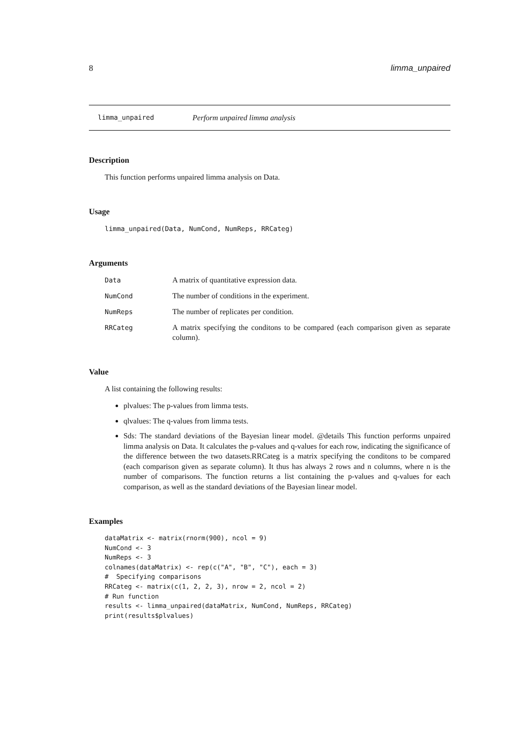8 limma_unpaired
limma_unpaired Perform unpaired limma analysis
Description
This function performs unpaired limma analysis on Data.
Usage
limma_unpaired(Data, NumCond, NumReps, RRCateg)
Arguments
Data A matrix of quantitative expression data.
NumCond The number of conditions in the experiment.
NumReps The number of replicates per condition.
RRCateg A matrix specifying the conditons to be compared (each comparison given as separate column).
Value
A list containing the following results:
plvalues: The p-values from limma tests.
qlvalues: The q-values from limma tests.
Sds: The standard deviations of the Bayesian linear model. @details This function performs unpaired limma analysis on Data. It calculates the p-values and q-values for each row, indicating the significance of the difference between the two datasets.RRCateg is a matrix specifying the conditons to be compared (each comparison given as separate column). It thus has always 2 rows and n columns, where n is the number of comparisons. The function returns a list containing the p-values and q-values for each comparison, as well as the standard deviations of the Bayesian linear model.
Examples
dataMatrix <- matrix(rnorm(900), ncol = 9)
NumCond <- 3
NumReps <- 3
colnames(dataMatrix) <- rep(c("A", "B", "C"), each = 3)
#  Specifying comparisons
RRCateg <- matrix(c(1, 2, 2, 3), nrow = 2, ncol = 2)
# Run function
results <- limma_unpaired(dataMatrix, NumCond, NumReps, RRCateg)
print(results$plvalues)